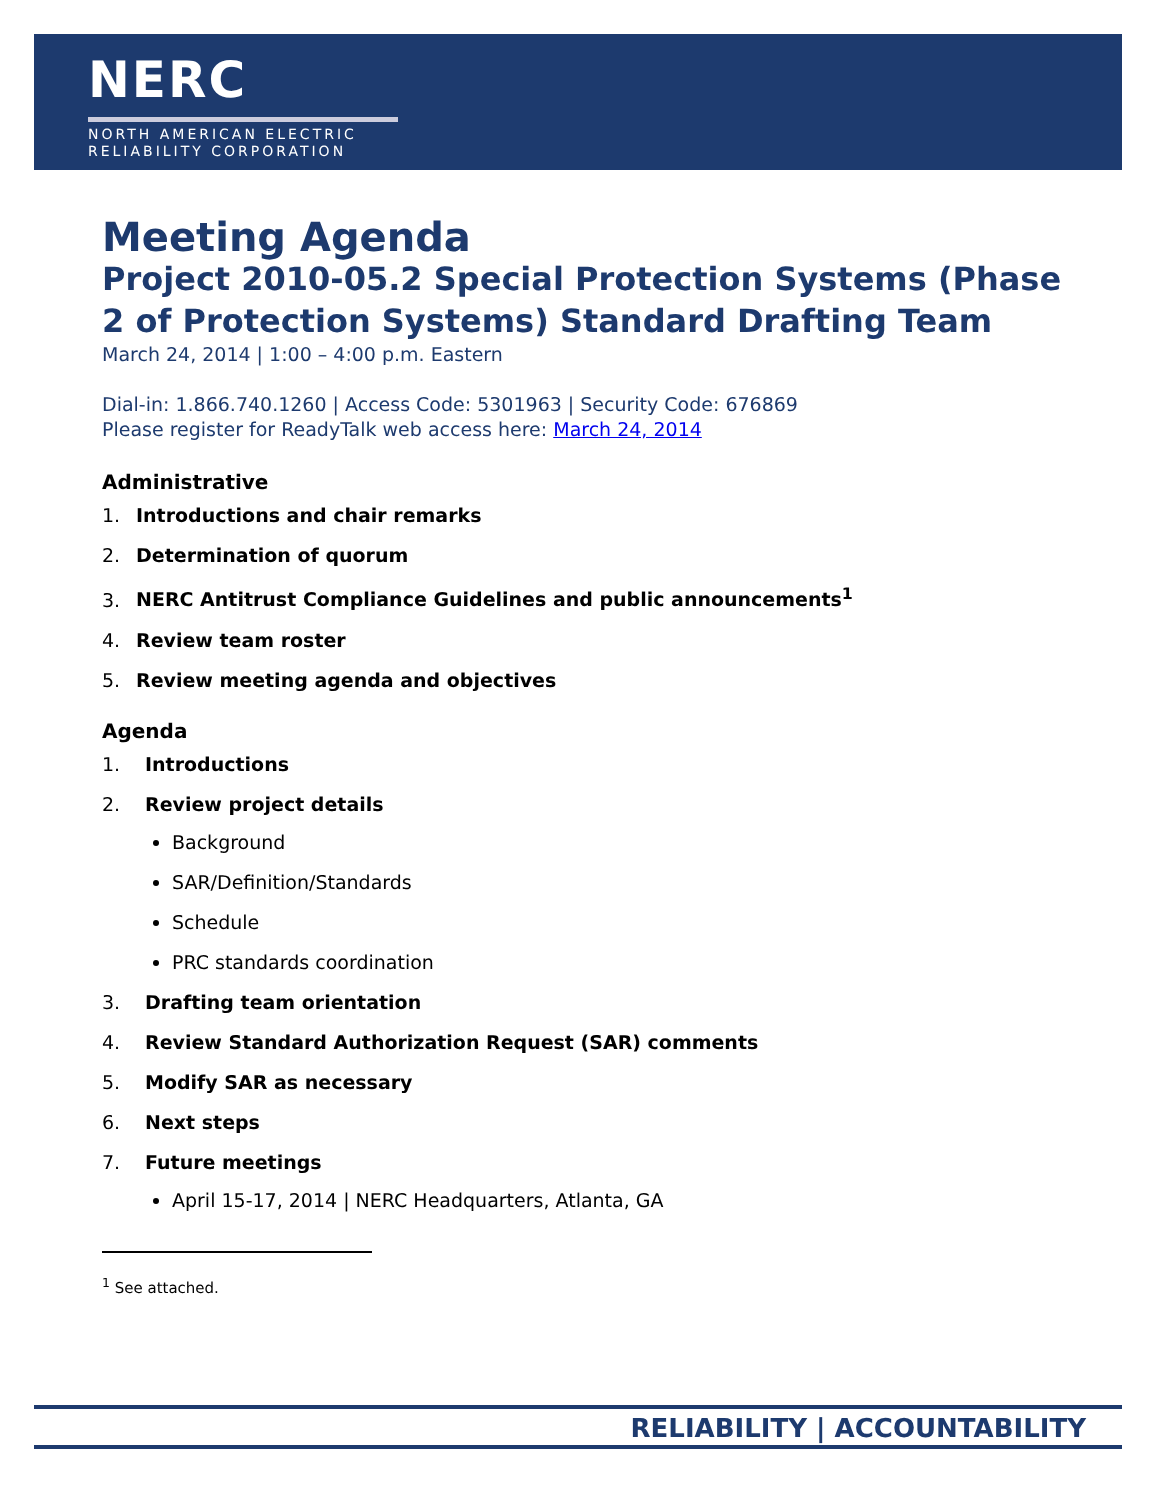NERC
NORTH AMERICAN ELECTRIC
RELIABILITY CORPORATION
Meeting Agenda
Project 2010-05.2 Special Protection Systems (Phase 2 of Protection Systems) Standard Drafting Team
March 24, 2014 | 1:00 – 4:00 p.m. Eastern
Dial-in: 1.866.740.1260 | Access Code: 5301963 | Security Code: 676869
Please register for ReadyTalk web access here: March 24, 2014
Administrative
1. Introductions and chair remarks
2. Determination of quorum
3. NERC Antitrust Compliance Guidelines and public announcements<sup>1</sup>
4. Review team roster
5. Review meeting agenda and objectives
Agenda
1. Introductions
2. Review project details
Background
SAR/Definition/Standards
Schedule
PRC standards coordination
3. Drafting team orientation
4. Review Standard Authorization Request (SAR) comments
5. Modify SAR as necessary
6. Next steps
7. Future meetings
April 15-17, 2014 | NERC Headquarters, Atlanta, GA
<sup>1</sup> See attached.
RELIABILITY | ACCOUNTABILITY